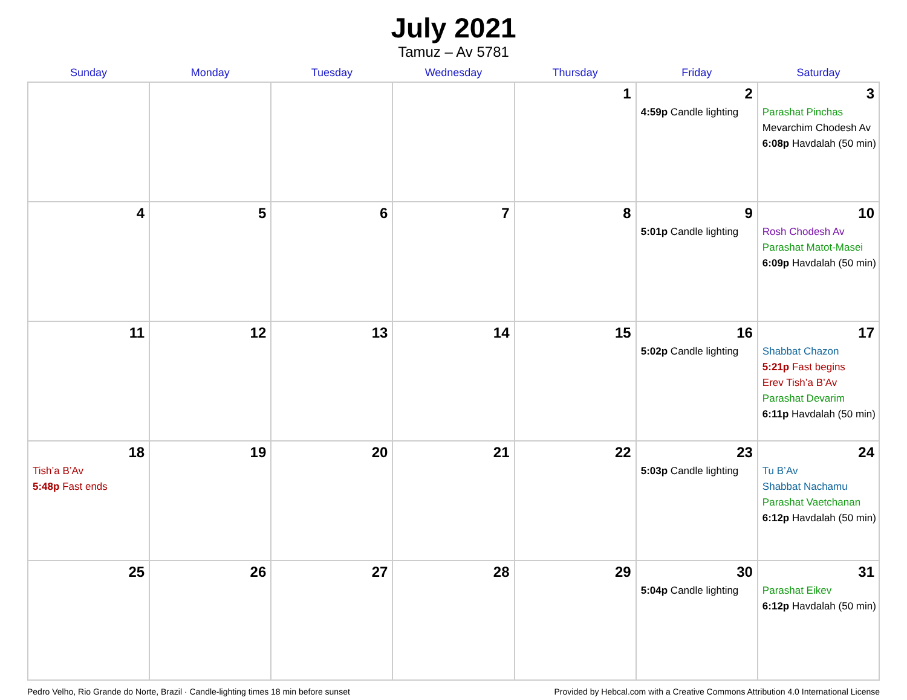July 2021
Tamuz – Av 5781
| Sunday | Monday | Tuesday | Wednesday | Thursday | Friday | Saturday |
| --- | --- | --- | --- | --- | --- | --- |
| | | | | 1 | 2 4:59p Candle lighting | 3 Parashat Pinchas Mevarchim Chodesh Av 6:08p Havdalah (50 min) |
| 4 | 5 | 6 | 7 | 8 | 9 5:01p Candle lighting | 10 Rosh Chodesh Av Parashat Matot-Masei 6:09p Havdalah (50 min) |
| 11 | 12 | 13 | 14 | 15 | 16 5:02p Candle lighting | 17 Shabbat Chazon 5:21p Fast begins Erev Tish’a B’Av Parashat Devarim 6:11p Havdalah (50 min) |
| 18 Tish’a B’Av 5:48p Fast ends | 19 | 20 | 21 | 22 | 23 5:03p Candle lighting | 24 Tu B’Av Shabbat Nachamu Parashat Vaetchanan 6:12p Havdalah (50 min) |
| 25 | 26 | 27 | 28 | 29 | 30 5:04p Candle lighting | 31 Parashat Eikev 6:12p Havdalah (50 min) |
Pedro Velho, Rio Grande do Norte, Brazil · Candle-lighting times 18 min before sunset Provided by Hebcal.com with a Creative Commons Attribution 4.0 International License